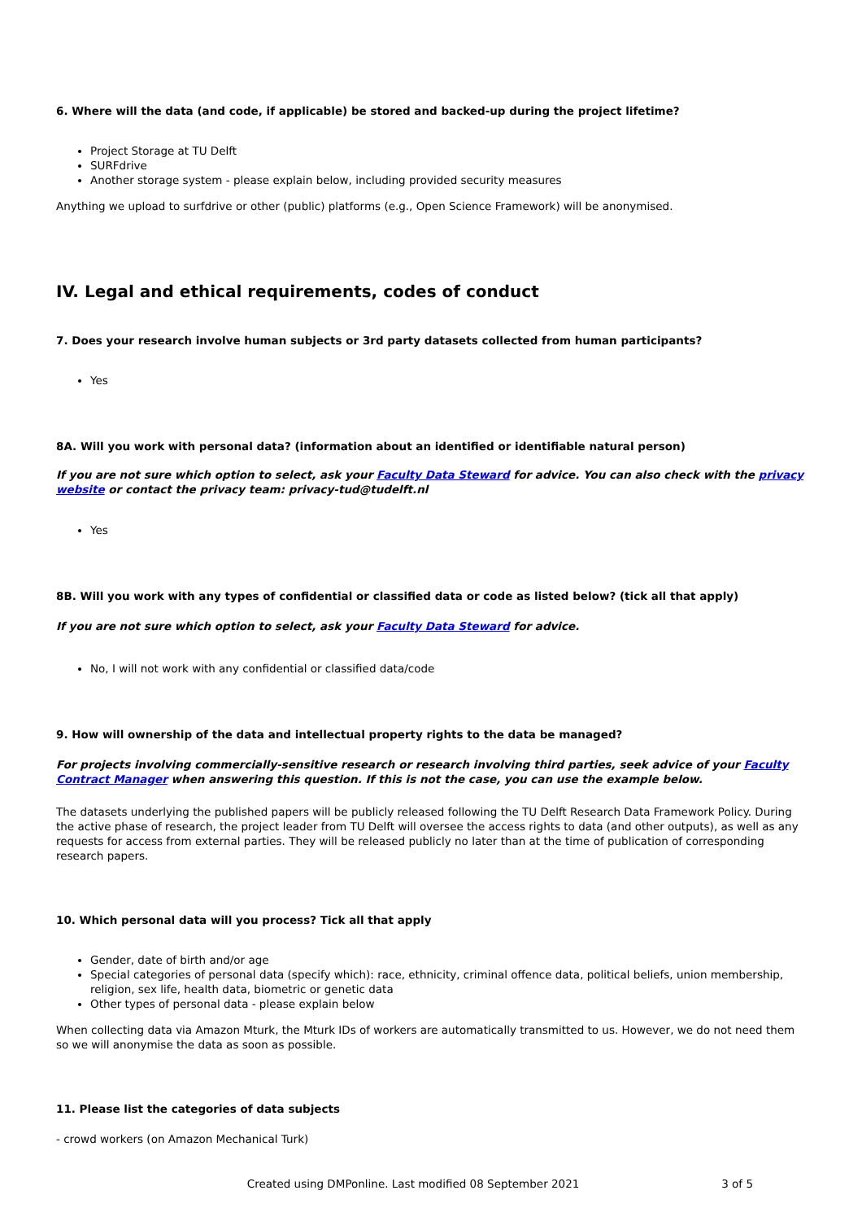6. Where will the data (and code, if applicable) be stored and backed-up during the project lifetime?
Project Storage at TU Delft
SURFdrive
Another storage system - please explain below, including provided security measures
Anything we upload to surfdrive or other (public) platforms (e.g., Open Science Framework) will be anonymised.
IV. Legal and ethical requirements, codes of conduct
7. Does your research involve human subjects or 3rd party datasets collected from human participants?
Yes
8A. Will you work with personal data? (information about an identified or identifiable natural person)
If you are not sure which option to select, ask your Faculty Data Steward for advice. You can also check with the privacy website or contact the privacy team: privacy-tud@tudelft.nl
Yes
8B. Will you work with any types of confidential or classified data or code as listed below? (tick all that apply)
If you are not sure which option to select, ask your Faculty Data Steward for advice.
No, I will not work with any confidential or classified data/code
9. How will ownership of the data and intellectual property rights to the data be managed?
For projects involving commercially-sensitive research or research involving third parties, seek advice of your Faculty Contract Manager when answering this question. If this is not the case, you can use the example below.
The datasets underlying the published papers will be publicly released following the TU Delft Research Data Framework Policy. During the active phase of research, the project leader from TU Delft will oversee the access rights to data (and other outputs), as well as any requests for access from external parties. They will be released publicly no later than at the time of publication of corresponding research papers.
10. Which personal data will you process? Tick all that apply
Gender, date of birth and/or age
Special categories of personal data (specify which): race, ethnicity, criminal offence data, political beliefs, union membership, religion, sex life, health data, biometric or genetic data
Other types of personal data - please explain below
When collecting data via Amazon Mturk, the Mturk IDs of workers are automatically transmitted to us. However, we do not need them so we will anonymise the data as soon as possible.
11. Please list the categories of data subjects
- crowd workers (on Amazon Mechanical Turk)
Created using DMPonline. Last modified 08 September 2021 3 of 5